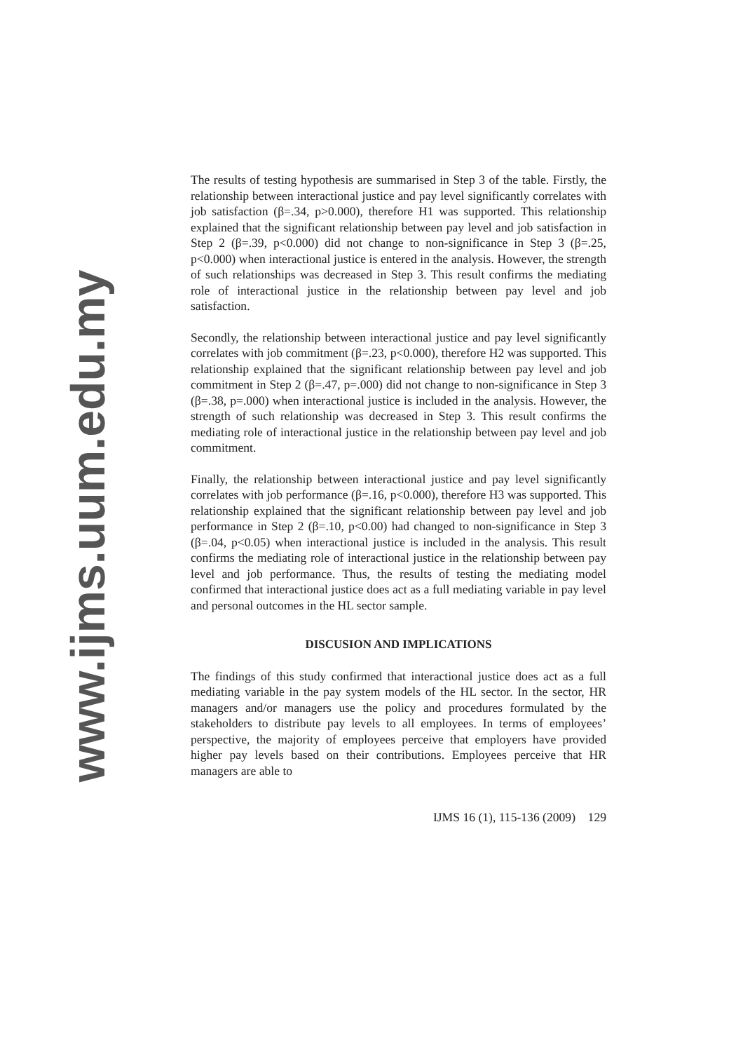www.ijms.uum.edu.my
The results of testing hypothesis are summarised in Step 3 of the table. Firstly, the relationship between interactional justice and pay level significantly correlates with job satisfaction (β=.34, p>0.000), therefore H1 was supported. This relationship explained that the significant relationship between pay level and job satisfaction in Step 2 (β=.39, p<0.000) did not change to non-significance in Step 3 (β=.25, p<0.000) when interactional justice is entered in the analysis. However, the strength of such relationships was decreased in Step 3. This result confirms the mediating role of interactional justice in the relationship between pay level and job satisfaction.
Secondly, the relationship between interactional justice and pay level significantly correlates with job commitment (β=.23, p<0.000), therefore H2 was supported. This relationship explained that the significant relationship between pay level and job commitment in Step 2 (β=.47, p=.000) did not change to non-significance in Step 3 (β=.38, p=.000) when interactional justice is included in the analysis. However, the strength of such relationship was decreased in Step 3. This result confirms the mediating role of interactional justice in the relationship between pay level and job commitment.
Finally, the relationship between interactional justice and pay level significantly correlates with job performance (β=.16, p<0.000), therefore H3 was supported. This relationship explained that the significant relationship between pay level and job performance in Step 2 (β=.10, p<0.00) had changed to non-significance in Step 3 (β=.04, p<0.05) when interactional justice is included in the analysis. This result confirms the mediating role of interactional justice in the relationship between pay level and job performance. Thus, the results of testing the mediating model confirmed that interactional justice does act as a full mediating variable in pay level and personal outcomes in the HL sector sample.
DISCUSION AND IMPLICATIONS
The findings of this study confirmed that interactional justice does act as a full mediating variable in the pay system models of the HL sector. In the sector, HR managers and/or managers use the policy and procedures formulated by the stakeholders to distribute pay levels to all employees. In terms of employees’ perspective, the majority of employees perceive that employers have provided higher pay levels based on their contributions. Employees perceive that HR managers are able to
IJMS 16 (1), 115-136 (2009) 129